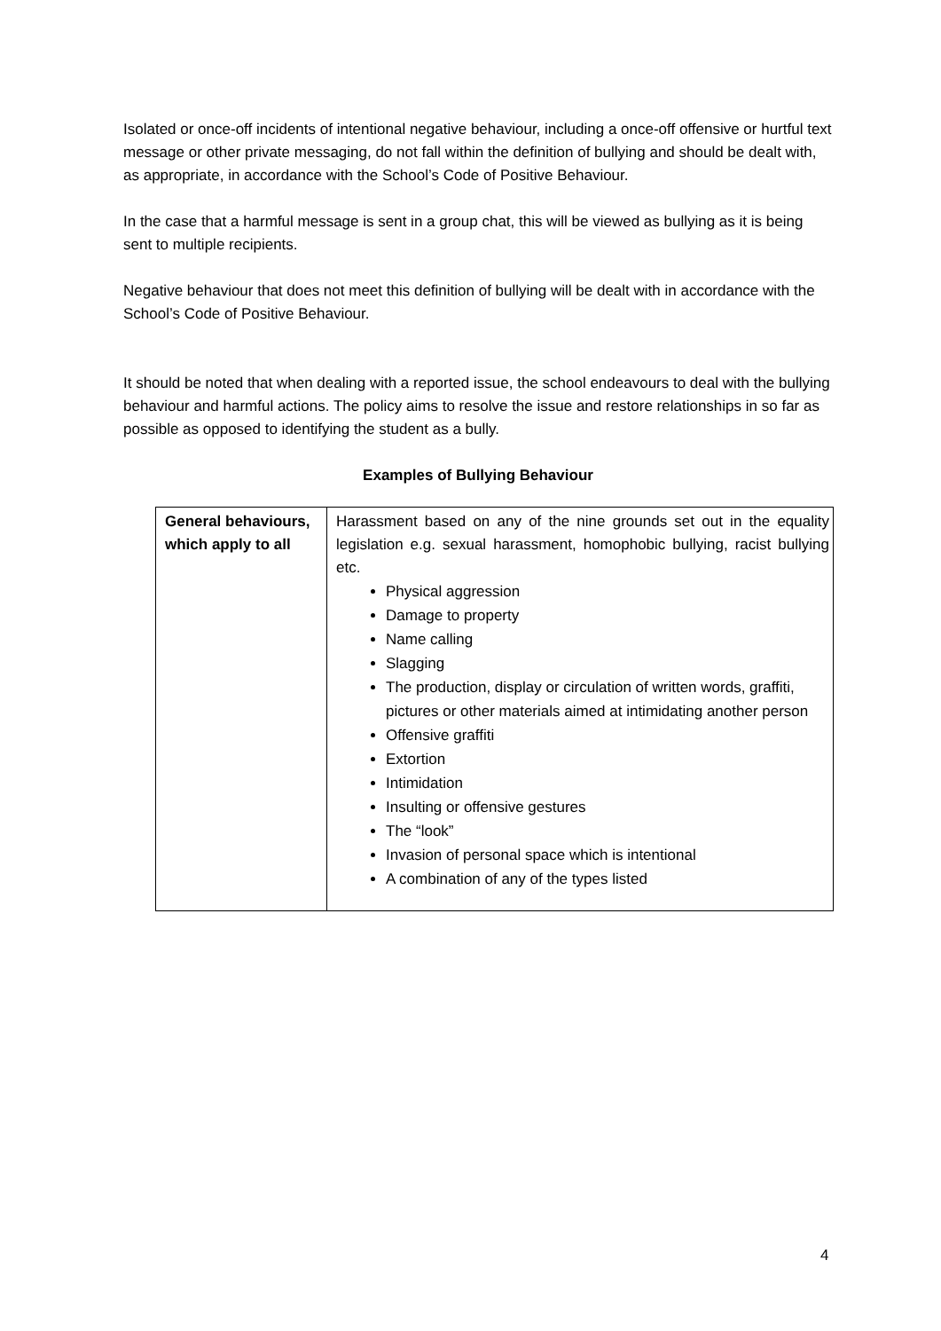Isolated or once-off incidents of intentional negative behaviour, including a once-off offensive or hurtful text message or other private messaging, do not fall within the definition of bullying and should be dealt with, as appropriate, in accordance with the School’s Code of Positive Behaviour.
In the case that a harmful message is sent in a group chat, this will be viewed as bullying as it is being sent to multiple recipients.
Negative behaviour that does not meet this definition of bullying will be dealt with in accordance with the School’s Code of Positive Behaviour.
It should be noted that when dealing with a reported issue, the school endeavours to deal with the bullying behaviour and harmful actions. The policy aims to resolve the issue and restore relationships in so far as possible as opposed to identifying the student as a bully.
Examples of Bullying Behaviour
| General behaviours, which apply to all | Harassment based on any of the nine grounds set out in the equality legislation e.g. sexual harassment, homophobic bullying, racist bullying etc. Physical aggression Damage to property Name calling Slagging The production, display or circulation of written words, graffiti, pictures or other materials aimed at intimidating another person Offensive graffiti Extortion Intimidation Insulting or offensive gestures The “look” Invasion of personal space which is intentional A combination of any of the types listed |
4